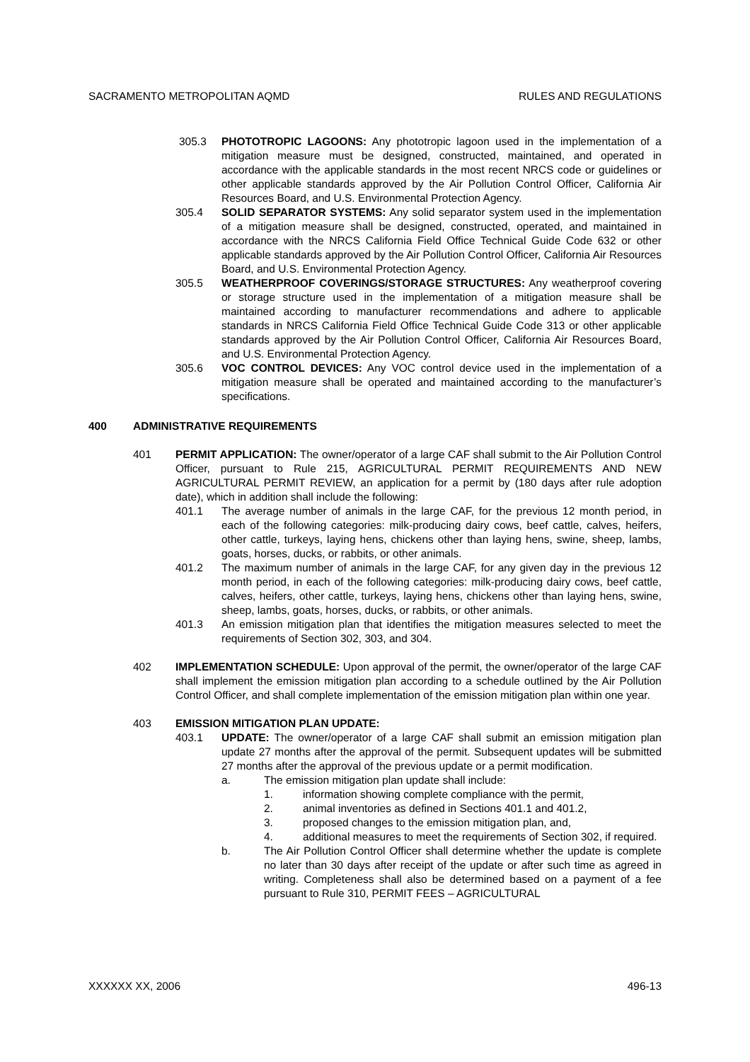SACRAMENTO METROPOLITAN AQMD RULES AND REGULATIONS
305.3 PHOTOTROPIC LAGOONS: Any phototropic lagoon used in the implementation of a mitigation measure must be designed, constructed, maintained, and operated in accordance with the applicable standards in the most recent NRCS code or guidelines or other applicable standards approved by the Air Pollution Control Officer, California Air Resources Board, and U.S. Environmental Protection Agency.
305.4 SOLID SEPARATOR SYSTEMS: Any solid separator system used in the implementation of a mitigation measure shall be designed, constructed, operated, and maintained in accordance with the NRCS California Field Office Technical Guide Code 632 or other applicable standards approved by the Air Pollution Control Officer, California Air Resources Board, and U.S. Environmental Protection Agency.
305.5 WEATHERPROOF COVERINGS/STORAGE STRUCTURES: Any weatherproof covering or storage structure used in the implementation of a mitigation measure shall be maintained according to manufacturer recommendations and adhere to applicable standards in NRCS California Field Office Technical Guide Code 313 or other applicable standards approved by the Air Pollution Control Officer, California Air Resources Board, and U.S. Environmental Protection Agency.
305.6 VOC CONTROL DEVICES: Any VOC control device used in the implementation of a mitigation measure shall be operated and maintained according to the manufacturer’s specifications.
400 ADMINISTRATIVE REQUIREMENTS
401 PERMIT APPLICATION: The owner/operator of a large CAF shall submit to the Air Pollution Control Officer, pursuant to Rule 215, AGRICULTURAL PERMIT REQUIREMENTS AND NEW AGRICULTURAL PERMIT REVIEW, an application for a permit by (180 days after rule adoption date), which in addition shall include the following:
401.1 The average number of animals in the large CAF, for the previous 12 month period, in each of the following categories: milk-producing dairy cows, beef cattle, calves, heifers, other cattle, turkeys, laying hens, chickens other than laying hens, swine, sheep, lambs, goats, horses, ducks, or rabbits, or other animals.
401.2 The maximum number of animals in the large CAF, for any given day in the previous 12 month period, in each of the following categories: milk-producing dairy cows, beef cattle, calves, heifers, other cattle, turkeys, laying hens, chickens other than laying hens, swine, sheep, lambs, goats, horses, ducks, or rabbits, or other animals.
401.3 An emission mitigation plan that identifies the mitigation measures selected to meet the requirements of Section 302, 303, and 304.
402 IMPLEMENTATION SCHEDULE: Upon approval of the permit, the owner/operator of the large CAF shall implement the emission mitigation plan according to a schedule outlined by the Air Pollution Control Officer, and shall complete implementation of the emission mitigation plan within one year.
403 EMISSION MITIGATION PLAN UPDATE:
403.1 UPDATE: The owner/operator of a large CAF shall submit an emission mitigation plan update 27 months after the approval of the permit. Subsequent updates will be submitted 27 months after the approval of the previous update or a permit modification.
a. The emission mitigation plan update shall include:
1. information showing complete compliance with the permit,
2. animal inventories as defined in Sections 401.1 and 401.2,
3. proposed changes to the emission mitigation plan, and,
4. additional measures to meet the requirements of Section 302, if required.
b. The Air Pollution Control Officer shall determine whether the update is complete no later than 30 days after receipt of the update or after such time as agreed in writing. Completeness shall also be determined based on a payment of a fee pursuant to Rule 310, PERMIT FEES – AGRICULTURAL
XXXXXX XX, 2006 496-13